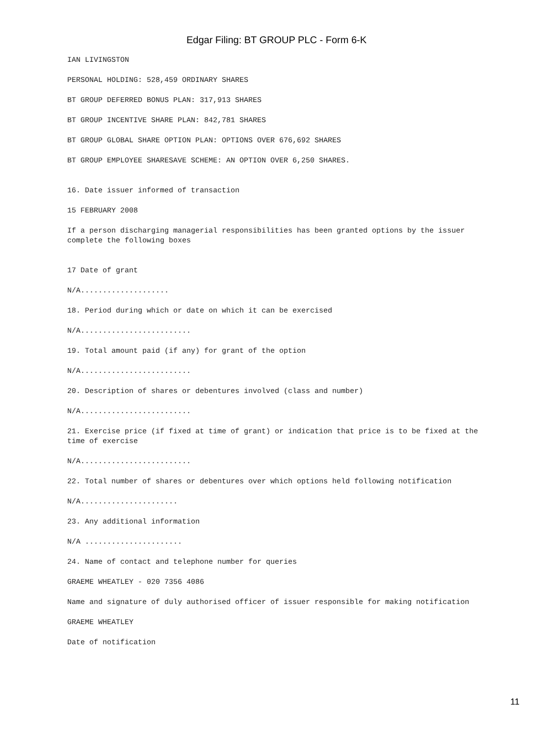Edgar Filing: BT GROUP PLC - Form 6-K
IAN LIVINGSTON
PERSONAL HOLDING: 528,459 ORDINARY SHARES
BT GROUP DEFERRED BONUS PLAN: 317,913 SHARES
BT GROUP INCENTIVE SHARE PLAN: 842,781 SHARES
BT GROUP GLOBAL SHARE OPTION PLAN: OPTIONS OVER 676,692 SHARES
BT GROUP EMPLOYEE SHARESAVE SCHEME: AN OPTION OVER 6,250 SHARES.
16. Date issuer informed of transaction
15 FEBRUARY 2008
If a person discharging managerial responsibilities has been granted options by the issuer complete the following boxes
17 Date of grant
N/A....................
18. Period during which or date on which it can be exercised
N/A.........................
19. Total amount paid (if any) for grant of the option
N/A.........................
20. Description of shares or debentures involved (class and number)
N/A.........................
21. Exercise price (if fixed at time of grant) or indication that price is to be fixed at the time of exercise
N/A.........................
22. Total number of shares or debentures over which options held following notification
N/A......................
23. Any additional information
N/A ......................
24. Name of contact and telephone number for queries
GRAEME WHEATLEY - 020 7356 4086
Name and signature of duly authorised officer of issuer responsible for making notification
GRAEME WHEATLEY
Date of notification
11